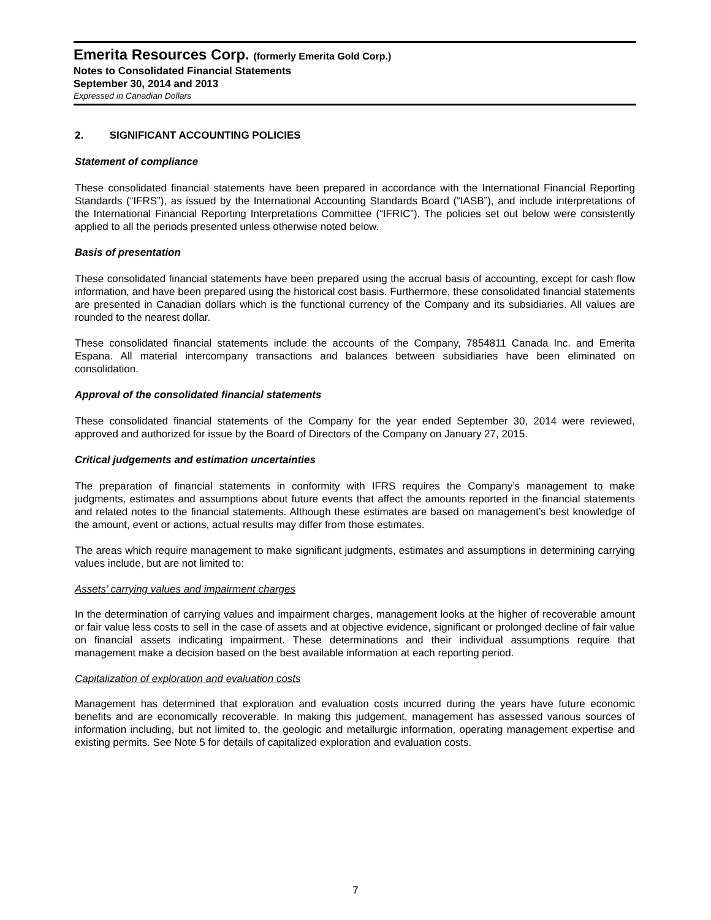Emerita Resources Corp. (formerly Emerita Gold Corp.)
Notes to Consolidated Financial Statements
September 30, 2014 and 2013
Expressed in Canadian Dollars
2. SIGNIFICANT ACCOUNTING POLICIES
Statement of compliance
These consolidated financial statements have been prepared in accordance with the International Financial Reporting Standards (“IFRS”), as issued by the International Accounting Standards Board (“IASB”), and include interpretations of the International Financial Reporting Interpretations Committee (“IFRIC”). The policies set out below were consistently applied to all the periods presented unless otherwise noted below.
Basis of presentation
These consolidated financial statements have been prepared using the accrual basis of accounting, except for cash flow information, and have been prepared using the historical cost basis. Furthermore, these consolidated financial statements are presented in Canadian dollars which is the functional currency of the Company and its subsidiaries. All values are rounded to the nearest dollar.
These consolidated financial statements include the accounts of the Company, 7854811 Canada Inc. and Emerita Espana. All material intercompany transactions and balances between subsidiaries have been eliminated on consolidation.
Approval of the consolidated financial statements
These consolidated financial statements of the Company for the year ended September 30, 2014 were reviewed, approved and authorized for issue by the Board of Directors of the Company on January 27, 2015.
Critical judgements and estimation uncertainties
The preparation of financial statements in conformity with IFRS requires the Company’s management to make judgments, estimates and assumptions about future events that affect the amounts reported in the financial statements and related notes to the financial statements. Although these estimates are based on management’s best knowledge of the amount, event or actions, actual results may differ from those estimates.
The areas which require management to make significant judgments, estimates and assumptions in determining carrying values include, but are not limited to:
Assets’ carrying values and impairment charges
In the determination of carrying values and impairment charges, management looks at the higher of recoverable amount or fair value less costs to sell in the case of assets and at objective evidence, significant or prolonged decline of fair value on financial assets indicating impairment. These determinations and their individual assumptions require that management make a decision based on the best available information at each reporting period.
Capitalization of exploration and evaluation costs
Management has determined that exploration and evaluation costs incurred during the years have future economic benefits and are economically recoverable. In making this judgement, management has assessed various sources of information including, but not limited to, the geologic and metallurgic information, operating management expertise and existing permits. See Note 5 for details of capitalized exploration and evaluation costs.
7